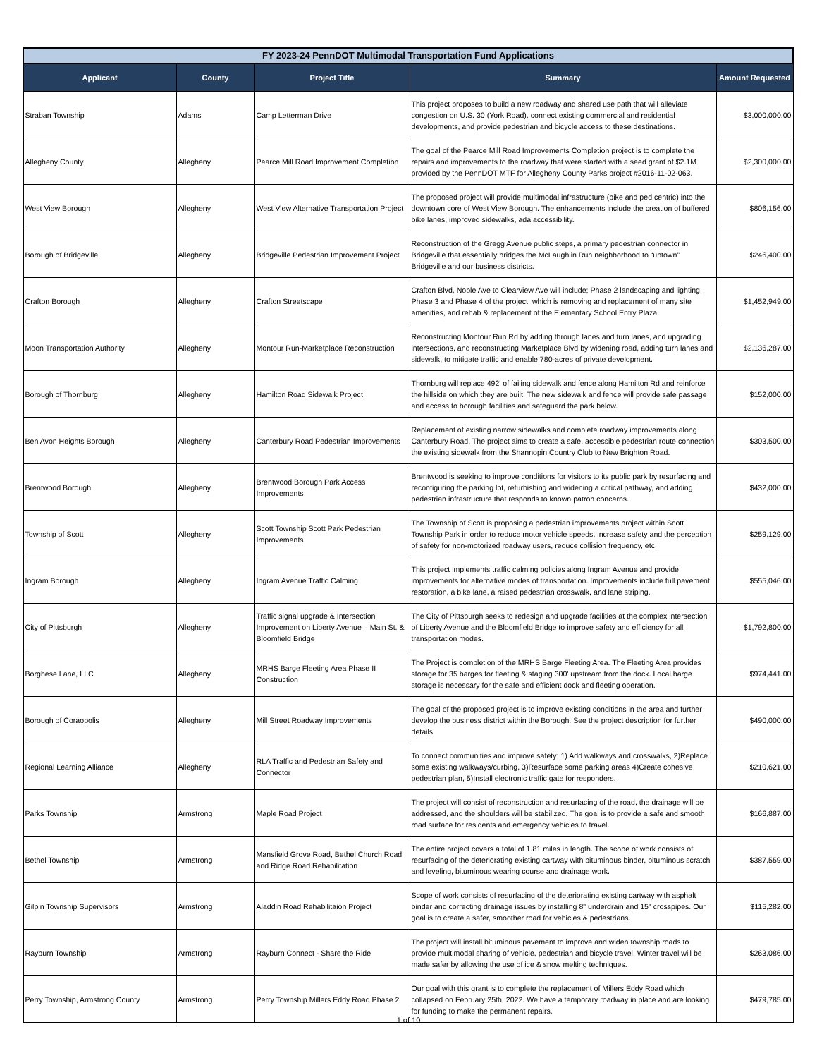| FY 2023-24 PennDOT Multimodal Transportation Fund Applications | | | | |
| Applicant | County | Project Title | Summary | Amount Requested |
| Straban Township | Adams | Camp Letterman Drive | This project proposes to build a new roadway and shared use path that will alleviate congestion on U.S. 30 (York Road), connect existing commercial and residential developments, and provide pedestrian and bicycle access to these destinations. | $3,000,000.00 |
| Allegheny County | Allegheny | Pearce Mill Road Improvement Completion | The goal of the Pearce Mill Road Improvements Completion project is to complete the repairs and improvements to the roadway that were started with a seed grant of $2.1M provided by the PennDOT MTF for Allegheny County Parks project #2016-11-02-063. | $2,300,000.00 |
| West View Borough | Allegheny | West View Alternative Transportation Project | The proposed project will provide multimodal infrastructure (bike and ped centric) into the downtown core of West View Borough. The enhancements include the creation of buffered bike lanes, improved sidewalks, ada accessibility. | $806,156.00 |
| Borough of Bridgeville | Allegheny | Bridgeville Pedestrian Improvement Project | Reconstruction of the Gregg Avenue public steps, a primary pedestrian connector in Bridgeville that essentially bridges the McLaughlin Run neighborhood to “uptown” Bridgeville and our business districts. | $246,400.00 |
| Crafton Borough | Allegheny | Crafton Streetscape | Crafton Blvd, Noble Ave to Clearview Ave will include; Phase 2 landscaping and lighting, Phase 3 and Phase 4 of the project, which is removing and replacement of many site amenities, and rehab & replacement of the Elementary School Entry Plaza. | $1,452,949.00 |
| Moon Transportation Authority | Allegheny | Montour Run-Marketplace Reconstruction | Reconstructing Montour Run Rd by adding through lanes and turn lanes, and upgrading intersections, and reconstructing Marketplace Blvd by widening road, adding turn lanes and sidewalk, to mitigate traffic and enable 780-acres of private development. | $2,136,287.00 |
| Borough of Thornburg | Allegheny | Hamilton Road Sidewalk Project | Thornburg will replace 492' of failing sidewalk and fence along Hamilton Rd and reinforce the hillside on which they are built. The new sidewalk and fence will provide safe passage and access to borough facilities and safeguard the park below. | $152,000.00 |
| Ben Avon Heights Borough | Allegheny | Canterbury Road Pedestrian Improvements | Replacement of existing narrow sidewalks and complete roadway improvements along Canterbury Road. The project aims to create a safe, accessible pedestrian route connection the existing sidewalk from the Shannopin Country Club to New Brighton Road. | $303,500.00 |
| Brentwood Borough | Allegheny | Brentwood Borough Park Access Improvements | Brentwood is seeking to improve conditions for visitors to its public park by resurfacing and reconfiguring the parking lot, refurbishing and widening a critical pathway, and adding pedestrian infrastructure that responds to known patron concerns. | $432,000.00 |
| Township of Scott | Allegheny | Scott Township Scott Park Pedestrian Improvements | The Township of Scott is proposing a pedestrian improvements project within Scott Township Park in order to reduce motor vehicle speeds, increase safety and the perception of safety for non-motorized roadway users, reduce collision frequency, etc. | $259,129.00 |
| Ingram Borough | Allegheny | Ingram Avenue Traffic Calming | This project implements traffic calming policies along Ingram Avenue and provide improvements for alternative modes of transportation. Improvements include full pavement restoration, a bike lane, a raised pedestrian crosswalk, and lane striping. | $555,046.00 |
| City of Pittsburgh | Allegheny | Traffic signal upgrade & Intersection Improvement on Liberty Avenue – Main St. & Bloomfield Bridge | The City of Pittsburgh seeks to redesign and upgrade facilities at the complex intersection of Liberty Avenue and the Bloomfield Bridge to improve safety and efficiency for all transportation modes. | $1,792,800.00 |
| Borghese Lane, LLC | Allegheny | MRHS Barge Fleeting Area Phase II Construction | The Project is completion of the MRHS Barge Fleeting Area. The Fleeting Area provides storage for 35 barges for fleeting & staging 300' upstream from the dock. Local barge storage is necessary for the safe and efficient dock and fleeting operation. | $974,441.00 |
| Borough of Coraopolis | Allegheny | Mill Street Roadway Improvements | The goal of the proposed project is to improve existing conditions in the area and further develop the business district within the Borough. See the project description for further details. | $490,000.00 |
| Regional Learning Alliance | Allegheny | RLA Traffic and Pedestrian Safety and Connector | To connect communities and improve safety: 1) Add walkways and crosswalks, 2)Replace some existing walkways/curbing, 3)Resurface some parking areas 4)Create cohesive pedestrian plan, 5)Install electronic traffic gate for responders. | $210,621.00 |
| Parks Township | Armstrong | Maple Road Project | The project will consist of reconstruction and resurfacing of the road, the drainage will be addressed, and the shoulders will be stabilized. The goal is to provide a safe and smooth road surface for residents and emergency vehicles to travel. | $166,887.00 |
| Bethel Township | Armstrong | Mansfield Grove Road, Bethel Church Road and Ridge Road Rehabilitation | The entire project covers a total of 1.81 miles in length. The scope of work consists of resurfacing of the deteriorating existing cartway with bituminous binder, bituminous scratch and leveling, bituminous wearing course and drainage work. | $387,559.00 |
| Gilpin Township Supervisors | Armstrong | Aladdin Road Rehabilitaion Project | Scope of work consists of resurfacing of the deteriorating existing cartway with asphalt binder and correcting drainage issues by installing 8" underdrain and 15" crosspipes. Our goal is to create a safer, smoother road for vehicles & pedestrians. | $115,282.00 |
| Rayburn Township | Armstrong | Rayburn Connect - Share the Ride | The project will install bituminous pavement to improve and widen township roads to provide multimodal sharing of vehicle, pedestrian and bicycle travel. Winter travel will be made safer by allowing the use of ice & snow melting techniques. | $263,086.00 |
| Perry Township, Armstrong County | Armstrong | Perry Township Millers Eddy Road Phase 2 | Our goal with this grant is to complete the replacement of Millers Eddy Road which collapsed on February 25th, 2022. We have a temporary roadway in place and are looking for funding to make the permanent repairs. | $479,785.00 |
1 of 10